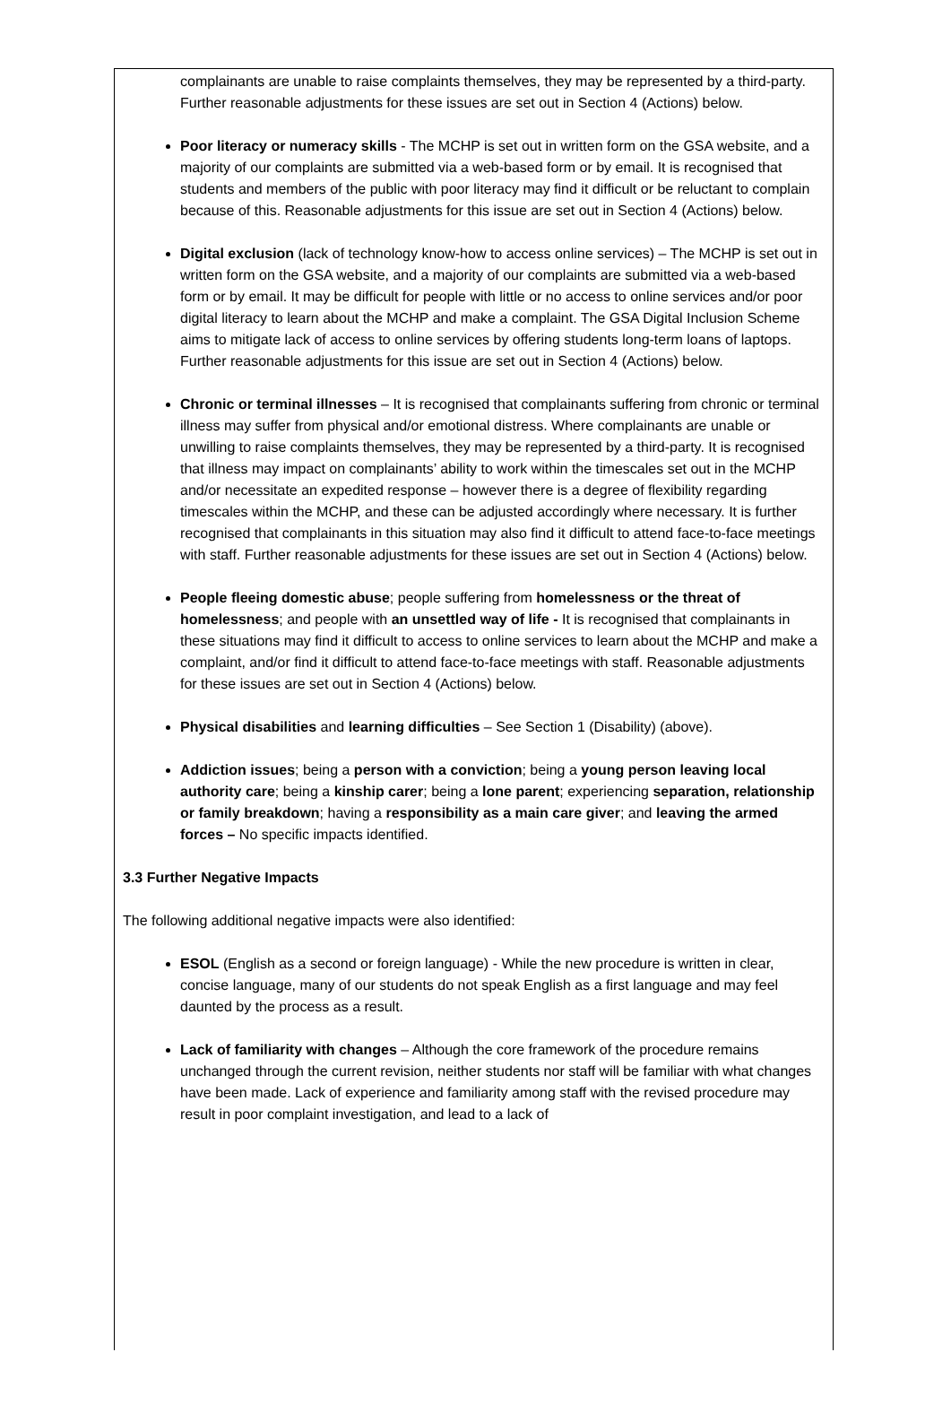complainants are unable to raise complaints themselves, they may be represented by a third-party. Further reasonable adjustments for these issues are set out in Section 4 (Actions) below.
Poor literacy or numeracy skills - The MCHP is set out in written form on the GSA website, and a majority of our complaints are submitted via a web-based form or by email. It is recognised that students and members of the public with poor literacy may find it difficult or be reluctant to complain because of this. Reasonable adjustments for this issue are set out in Section 4 (Actions) below.
Digital exclusion (lack of technology know-how to access online services) – The MCHP is set out in written form on the GSA website, and a majority of our complaints are submitted via a web-based form or by email. It may be difficult for people with little or no access to online services and/or poor digital literacy to learn about the MCHP and make a complaint. The GSA Digital Inclusion Scheme aims to mitigate lack of access to online services by offering students long-term loans of laptops. Further reasonable adjustments for this issue are set out in Section 4 (Actions) below.
Chronic or terminal illnesses – It is recognised that complainants suffering from chronic or terminal illness may suffer from physical and/or emotional distress. Where complainants are unable or unwilling to raise complaints themselves, they may be represented by a third-party. It is recognised that illness may impact on complainants’ ability to work within the timescales set out in the MCHP and/or necessitate an expedited response – however there is a degree of flexibility regarding timescales within the MCHP, and these can be adjusted accordingly where necessary. It is further recognised that complainants in this situation may also find it difficult to attend face-to-face meetings with staff. Further reasonable adjustments for these issues are set out in Section 4 (Actions) below.
People fleeing domestic abuse; people suffering from homelessness or the threat of homelessness; and people with an unsettled way of life - It is recognised that complainants in these situations may find it difficult to access to online services to learn about the MCHP and make a complaint, and/or find it difficult to attend face-to-face meetings with staff. Reasonable adjustments for these issues are set out in Section 4 (Actions) below.
Physical disabilities and learning difficulties – See Section 1 (Disability) (above).
Addiction issues; being a person with a conviction; being a young person leaving local authority care; being a kinship carer; being a lone parent; experiencing separation, relationship or family breakdown; having a responsibility as a main care giver; and leaving the armed forces – No specific impacts identified.
3.3 Further Negative Impacts
The following additional negative impacts were also identified:
ESOL (English as a second or foreign language) - While the new procedure is written in clear, concise language, many of our students do not speak English as a first language and may feel daunted by the process as a result.
Lack of familiarity with changes – Although the core framework of the procedure remains unchanged through the current revision, neither students nor staff will be familiar with what changes have been made. Lack of experience and familiarity among staff with the revised procedure may result in poor complaint investigation, and lead to a lack of